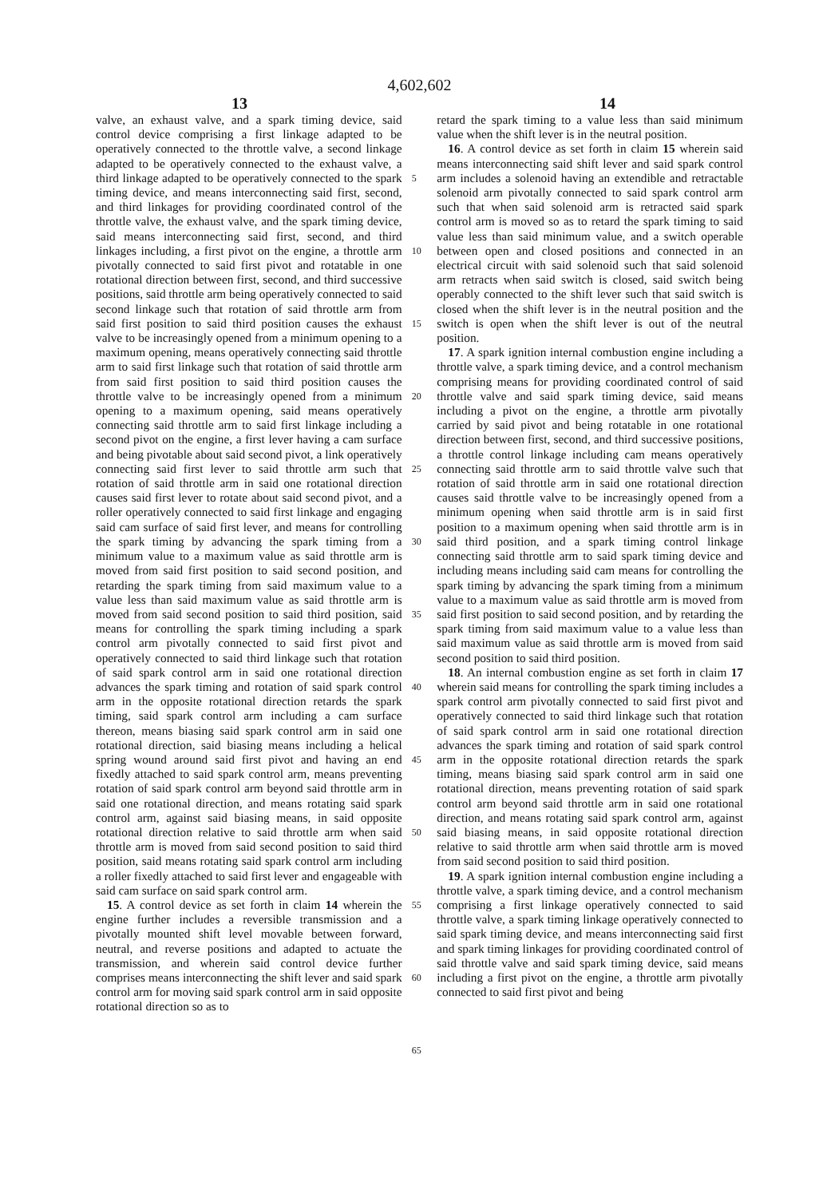4,602,602
13 14
valve, an exhaust valve, and a spark timing device, said control device comprising a first linkage adapted to be operatively connected to the throttle valve, a second linkage adapted to be operatively connected to the exhaust valve, a third linkage adapted to be operatively connected to the spark timing device, and means interconnecting said first, second, and third linkages for providing coordinated control of the throttle valve, the exhaust valve, and the spark timing device, said means interconnecting said first, second, and third linkages including, a first pivot on the engine, a throttle arm pivotally connected to said first pivot and rotatable in one rotational direction between first, second, and third successive positions, said throttle arm being operatively connected to said second linkage such that rotation of said throttle arm from said first position to said third position causes the exhaust valve to be increasingly opened from a minimum opening to a maximum opening, means operatively connecting said throttle arm to said first linkage such that rotation of said throttle arm from said first position to said third position causes the throttle valve to be increasingly opened from a minimum opening to a maximum opening, said means operatively connecting said throttle arm to said first linkage including a second pivot on the engine, a first lever having a cam surface and being pivotable about said second pivot, a link operatively connecting said first lever to said throttle arm such that rotation of said throttle arm in said one rotational direction causes said first lever to rotate about said second pivot, and a roller operatively connected to said first linkage and engaging said cam surface of said first lever, and means for controlling the spark timing by advancing the spark timing from a minimum value to a maximum value as said throttle arm is moved from said first position to said second position, and retarding the spark timing from said maximum value to a value less than said maximum value as said throttle arm is moved from said second position to said third position, said means for controlling the spark timing including a spark control arm pivotally connected to said first pivot and operatively connected to said third linkage such that rotation of said spark control arm in said one rotational direction advances the spark timing and rotation of said spark control arm in the opposite rotational direction retards the spark timing, said spark control arm including a cam surface thereon, means biasing said spark control arm in said one rotational direction, said biasing means including a helical spring wound around said first pivot and having an end fixedly attached to said spark control arm, means preventing rotation of said spark control arm beyond said throttle arm in said one rotational direction, and means rotating said spark control arm, against said biasing means, in said opposite rotational direction relative to said throttle arm when said throttle arm is moved from said second position to said third position, said means rotating said spark control arm including a roller fixedly attached to said first lever and engageable with said cam surface on said spark control arm.
15. A control device as set forth in claim 14 wherein the engine further includes a reversible transmission and a pivotally mounted shift level movable between forward, neutral, and reverse positions and adapted to actuate the transmission, and wherein said control device further comprises means interconnecting the shift lever and said spark control arm for moving said spark control arm in said opposite rotational direction so as to
5
10
15
20
25
30
35
40
45
50
55
60
65
retard the spark timing to a value less than said minimum value when the shift lever is in the neutral position.
16. A control device as set forth in claim 15 wherein said means interconnecting said shift lever and said spark control arm includes a solenoid having an extendible and retractable solenoid arm pivotally connected to said spark control arm such that when said solenoid arm is retracted said spark control arm is moved so as to retard the spark timing to said value less than said minimum value, and a switch operable between open and closed positions and connected in an electrical circuit with said solenoid such that said solenoid arm retracts when said switch is closed, said switch being operably connected to the shift lever such that said switch is closed when the shift lever is in the neutral position and the switch is open when the shift lever is out of the neutral position.
17. A spark ignition internal combustion engine including a throttle valve, a spark timing device, and a control mechanism comprising means for providing coordinated control of said throttle valve and said spark timing device, said means including a pivot on the engine, a throttle arm pivotally carried by said pivot and being rotatable in one rotational direction between first, second, and third successive positions, a throttle control linkage including cam means operatively connecting said throttle arm to said throttle valve such that rotation of said throttle arm in said one rotational direction causes said throttle valve to be increasingly opened from a minimum opening when said throttle arm is in said first position to a maximum opening when said throttle arm is in said third position, and a spark timing control linkage connecting said throttle arm to said spark timing device and including means including said cam means for controlling the spark timing by advancing the spark timing from a minimum value to a maximum value as said throttle arm is moved from said first position to said second position, and by retarding the spark timing from said maximum value to a value less than said maximum value as said throttle arm is moved from said second position to said third position.
18. An internal combustion engine as set forth in claim 17 wherein said means for controlling the spark timing includes a spark control arm pivotally connected to said first pivot and operatively connected to said third linkage such that rotation of said spark control arm in said one rotational direction advances the spark timing and rotation of said spark control arm in the opposite rotational direction retards the spark timing, means biasing said spark control arm in said one rotational direction, means preventing rotation of said spark control arm beyond said throttle arm in said one rotational direction, and means rotating said spark control arm, against said biasing means, in said opposite rotational direction relative to said throttle arm when said throttle arm is moved from said second position to said third position.
19. A spark ignition internal combustion engine including a throttle valve, a spark timing device, and a control mechanism comprising a first linkage operatively connected to said throttle valve, a spark timing linkage operatively connected to said spark timing device, and means interconnecting said first and spark timing linkages for providing coordinated control of said throttle valve and said spark timing device, said means including a first pivot on the engine, a throttle arm pivotally connected to said first pivot and being